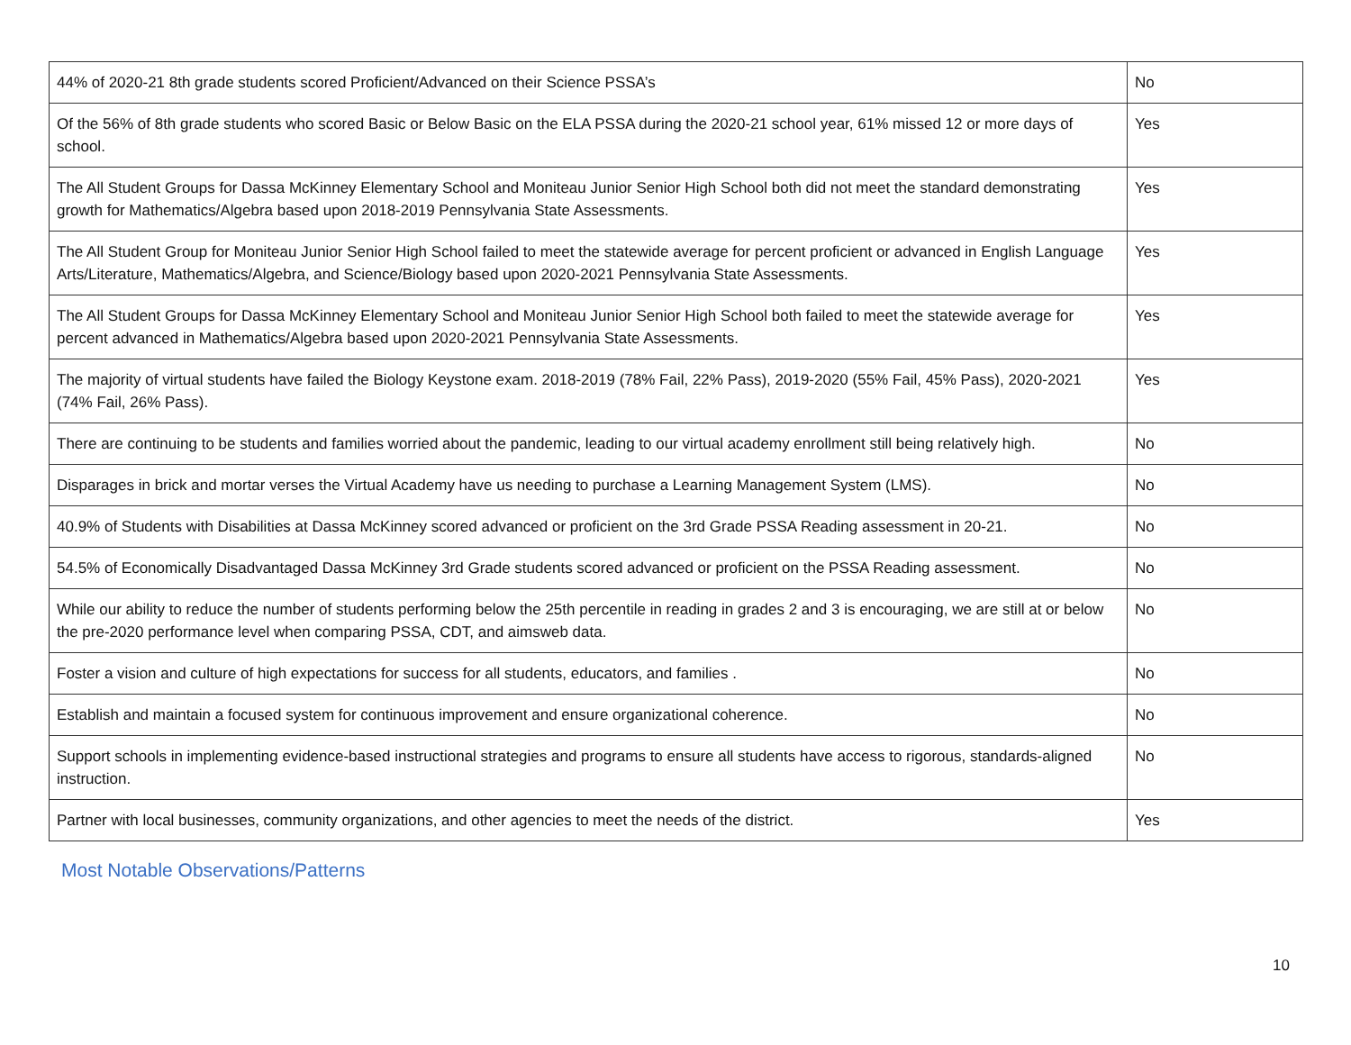| 44% of 2020-21 8th grade students scored Proficient/Advanced on their Science PSSA’s | No |
| Of the 56% of 8th grade students who scored Basic or Below Basic on the ELA PSSA during the 2020-21 school year, 61% missed 12 or more days of school. | Yes |
| The All Student Groups for Dassa McKinney Elementary School and Moniteau Junior Senior High School both did not meet the standard demonstrating growth for Mathematics/Algebra based upon 2018-2019 Pennsylvania State Assessments. | Yes |
| The All Student Group for Moniteau Junior Senior High School failed to meet the statewide average for percent proficient or advanced in English Language Arts/Literature, Mathematics/Algebra, and Science/Biology based upon 2020-2021 Pennsylvania State Assessments. | Yes |
| The All Student Groups for Dassa McKinney Elementary School and Moniteau Junior Senior High School both failed to meet the statewide average for percent advanced in Mathematics/Algebra based upon 2020-2021 Pennsylvania State Assessments. | Yes |
| The majority of virtual students have failed the Biology Keystone exam. 2018-2019 (78% Fail, 22% Pass), 2019-2020 (55% Fail, 45% Pass), 2020-2021 (74% Fail, 26% Pass). | Yes |
| There are continuing to be students and families worried about the pandemic, leading to our virtual academy enrollment still being relatively high. | No |
| Disparages in brick and mortar verses the Virtual Academy have us needing to purchase a Learning Management System (LMS). | No |
| 40.9% of Students with Disabilities at Dassa McKinney scored advanced or proficient on the 3rd Grade PSSA Reading assessment in 20-21. | No |
| 54.5% of Economically Disadvantaged Dassa McKinney 3rd Grade students scored advanced or proficient on the PSSA Reading assessment. | No |
| While our ability to reduce the number of students performing below the 25th percentile in reading in grades 2 and 3 is encouraging, we are still at or below the pre-2020 performance level when comparing PSSA, CDT, and aimsweb data. | No |
| Foster a vision and culture of high expectations for success for all students, educators, and families . | No |
| Establish and maintain a focused system for continuous improvement and ensure organizational coherence. | No |
| Support schools in implementing evidence-based instructional strategies and programs to ensure all students have access to rigorous, standards-aligned instruction. | No |
| Partner with local businesses, community organizations, and other agencies to meet the needs of the district. | Yes |
Most Notable Observations/Patterns
10